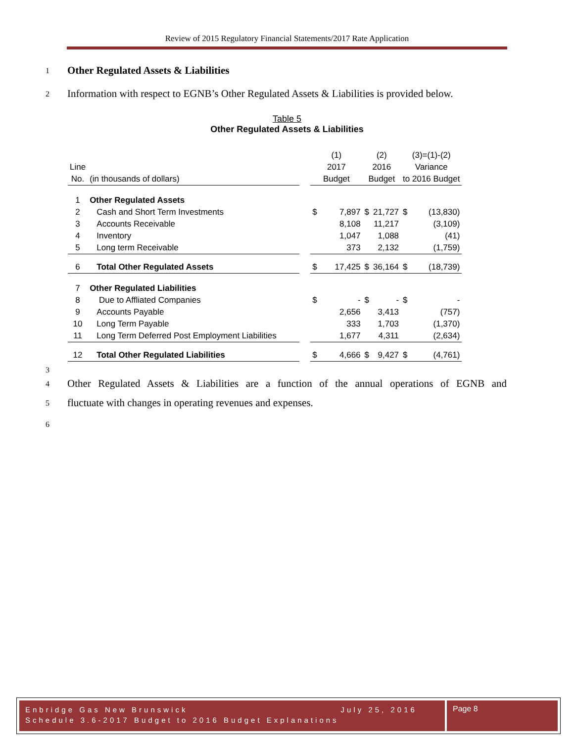Review of 2015 Regulatory Financial Statements/2017 Rate Application
1
Other Regulated Assets & Liabilities
2
Information with respect to EGNB’s Other Regulated Assets & Liabilities is provided below.
Table 5
Other Regulated Assets & Liabilities
| | | | (1) | | (2) | | (3)=(1)-(2) | |
| Line | | | 2017 | | 2016 | | Variance | |
| No. | (in thousands of dollars) | | Budget | | Budget | | to 2016 Budget | |
| 1 | Other Regulated Assets | | | | | | | |
| 2 | Cash and Short Term Investments | | $ | 7,897 | $ | 21,727 | $ | (13,830) |
| 3 | Accounts Receivable | | | 8,108 | | 11,217 | | (3,109) |
| 4 | Inventory | | | 1,047 | | 1,088 | | (41) |
| 5 | Long term Receivable | | | 373 | | 2,132 | | (1,759) |
| 6 | Total Other Regulated Assets | | $ | 17,425 | $ | 36,164 | $ | (18,739) |
| 7 | Other Regulated Liabilities | | | | | | | |
| 8 | Due to Affliated Companies | | $ | - | $ | - | $ | - |
| 9 | Accounts Payable | | | 2,656 | | 3,413 | | (757) |
| 10 | Long Term Payable | | | 333 | | 1,703 | | (1,370) |
| 11 | Long Term Deferred Post Employment Liabilities | | | 1,677 | | 4,311 | | (2,634) |
| 12 | Total Other Regulated Liabilities | | $ | 4,666 | $ | 9,427 | $ | (4,761) |
3
4
Other Regulated Assets & Liabilities are a function of the annual operations of EGNB and
5
fluctuate with changes in operating revenues and expenses.
6
Enbridge Gas New Brunswick July 25, 2016
Schedule 3.6-2017 Budget to 2016 Budget Explanations
Page 8